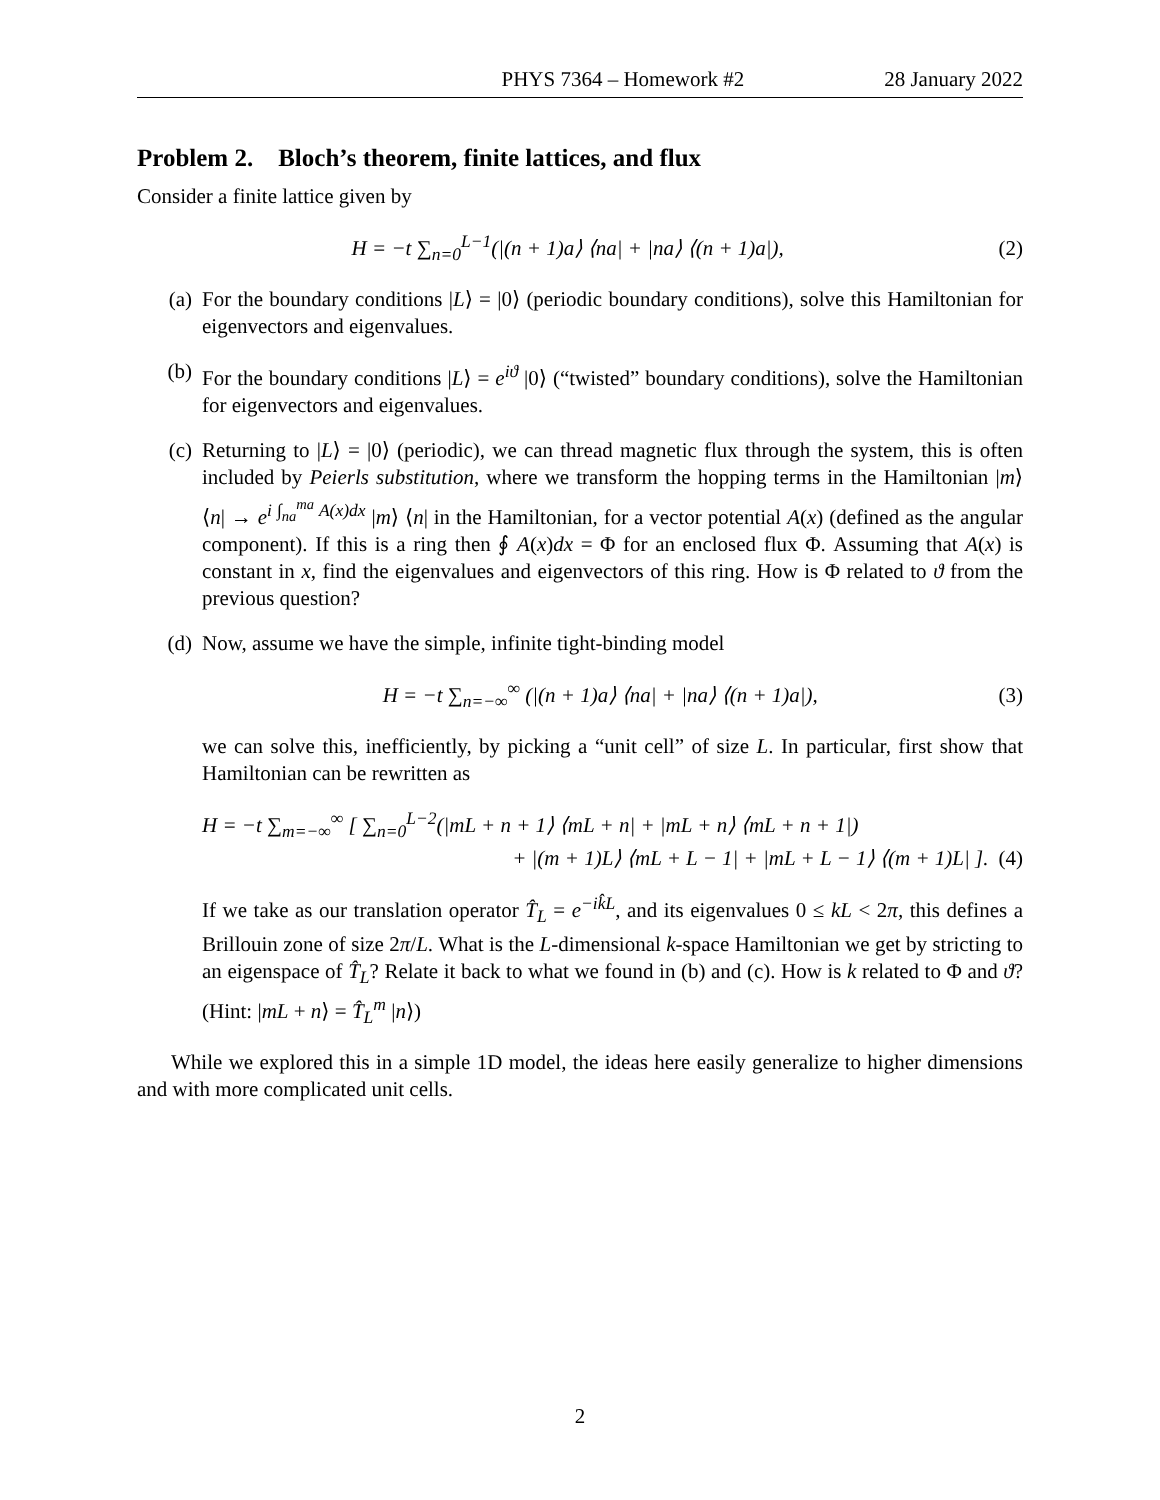PHYS 7364 – Homework #2 28 January 2022
Problem 2. Bloch’s theorem, finite lattices, and flux
Consider a finite lattice given by
H = −t ∑<sub>n=0</sub><sup>L−1</sup>(|(n + 1)a⟩ ⟨na| + |na⟩ ⟨(n + 1)a|), (2)
(a) For the boundary conditions |L⟩ = |0⟩ (periodic boundary conditions), solve this Hamiltonian for eigenvectors and eigenvalues.
(b) For the boundary conditions |L⟩ = e<sup>iϑ</sup> |0⟩ (“twisted” boundary conditions), solve the Hamiltonian for eigenvectors and eigenvalues.
(c) Returning to |L⟩ = |0⟩ (periodic), we can thread magnetic flux through the system, this is often included by Peierls substitution, where we transform the hopping terms in the Hamiltonian |m⟩ ⟨n| → e<sup>i ∫<sub>na</sub><sup>ma</sup> A(x)dx</sup> |m⟩ ⟨n| in the Hamiltonian, for a vector potential A(x) (defined as the angular component). If this is a ring then ∮ A(x)dx = Φ for an enclosed flux Φ. Assuming that A(x) is constant in x, find the eigenvalues and eigenvectors of this ring. How is Φ related to ϑ from the previous question?
(d) Now, assume we have the simple, infinite tight-binding model
H = −t ∑<sub>n=−∞</sub><sup>∞</sup> (|(n + 1)a⟩ ⟨na| + |na⟩ ⟨(n + 1)a|), (3)
we can solve this, inefficiently, by picking a “unit cell” of size L. In particular, first show that Hamiltonian can be rewritten as
H = −t ∑<sub>m=−∞</sub><sup>∞</sup> [ ∑<sub>n=0</sub><sup>L−2</sup>(|mL + n + 1⟩ ⟨mL + n| + |mL + n⟩ ⟨mL + n + 1|)
+ |(m + 1)L⟩ ⟨mL + L − 1| + |mL + L − 1⟩ ⟨(m + 1)L| ]. (4)
If we take as our translation operator T̂<sub>L</sub> = e<sup>−ik̂L</sup>, and its eigenvalues 0 ≤ kL < 2π, this defines a Brillouin zone of size 2π/L. What is the L-dimensional k-space Hamiltonian we get by stricting to an eigenspace of T̂<sub>L</sub>? Relate it back to what we found in (b) and (c). How is k related to Φ and ϑ? (Hint: |mL + n⟩ = T̂<sub>L</sub><sup>m</sup> |n⟩)
While we explored this in a simple 1D model, the ideas here easily generalize to higher dimensions and with more complicated unit cells.
2